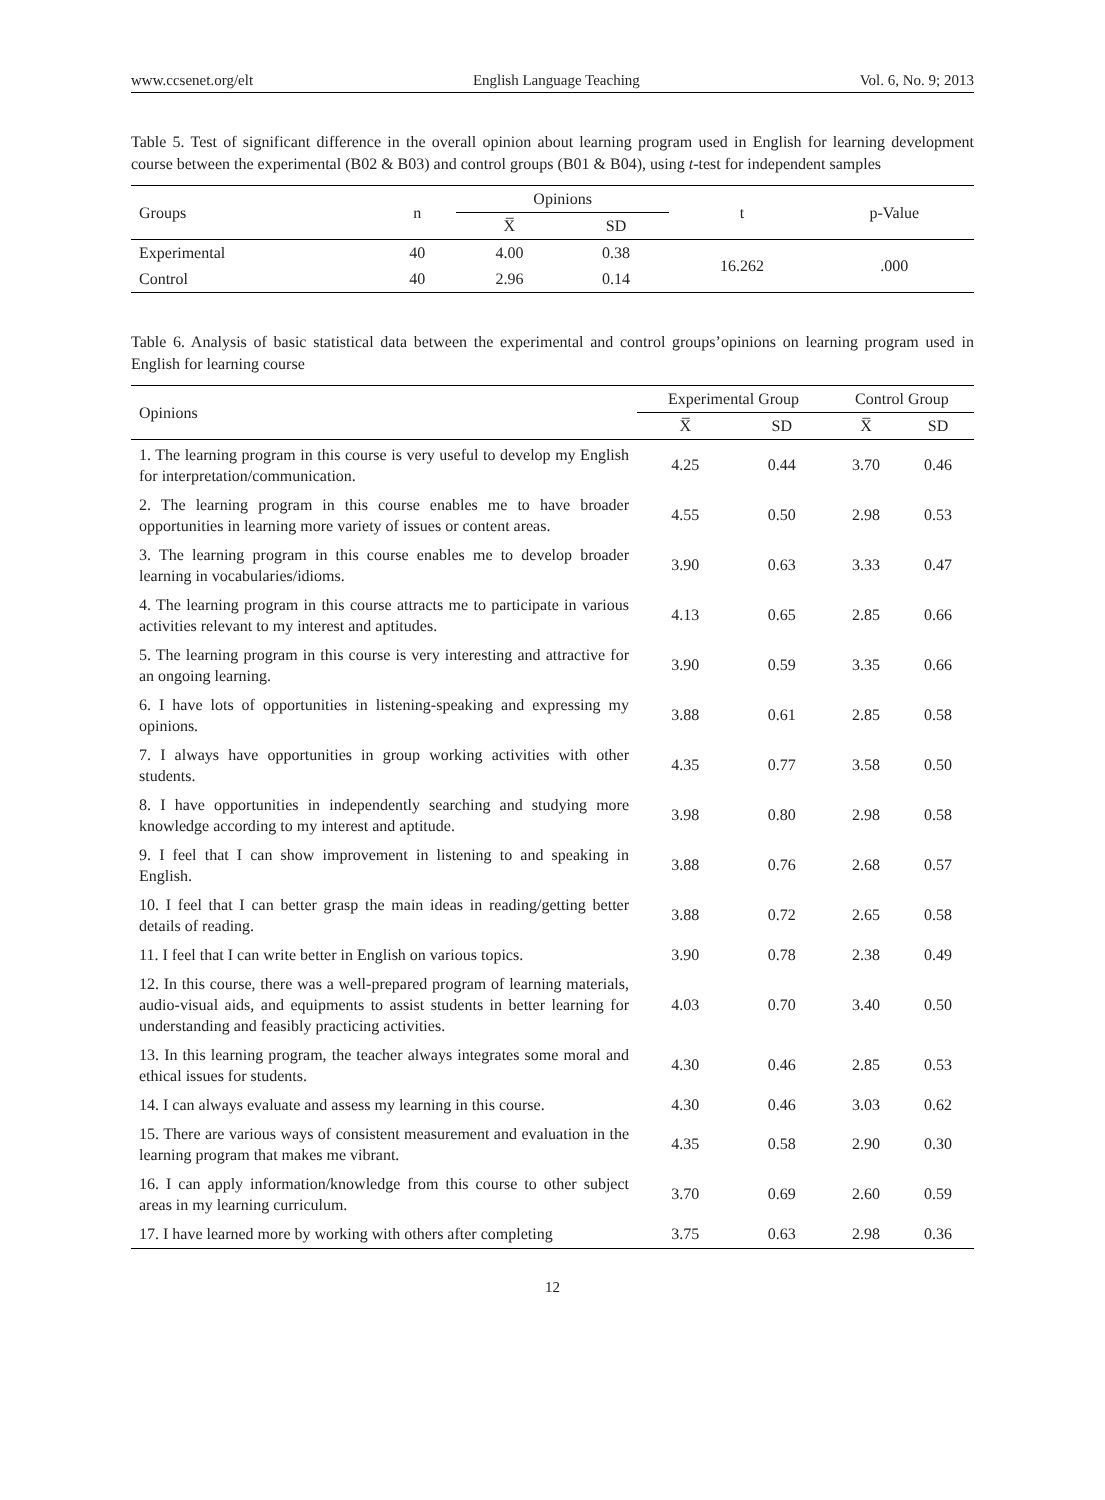www.ccsenet.org/elt English Language Teaching Vol. 6, No. 9; 2013
Table 5. Test of significant difference in the overall opinion about learning program used in English for learning development course between the experimental (B02 & B03) and control groups (B01 & B04), using t-test for independent samples
| Groups | n | Opinions | | t | p-Value |
| --- | --- | --- | --- | --- | --- |
| | | X̅ | SD | | |
| Experimental | 40 | 4.00 | 0.38 | 16.262 | .000 |
| Control | 40 | 2.96 | 0.14 | | |
Table 6. Analysis of basic statistical data between the experimental and control groups’opinions on learning program used in English for learning course
| Opinions | Experimental Group | | Control Group | |
| --- | --- | --- | --- | --- |
| | X̅ | SD | X̅ | SD |
| 1. The learning program in this course is very useful to develop my English for interpretation/communication. | 4.25 | 0.44 | 3.70 | 0.46 |
| 2. The learning program in this course enables me to have broader opportunities in learning more variety of issues or content areas. | 4.55 | 0.50 | 2.98 | 0.53 |
| 3. The learning program in this course enables me to develop broader learning in vocabularies/idioms. | 3.90 | 0.63 | 3.33 | 0.47 |
| 4. The learning program in this course attracts me to participate in various activities relevant to my interest and aptitudes. | 4.13 | 0.65 | 2.85 | 0.66 |
| 5. The learning program in this course is very interesting and attractive for an ongoing learning. | 3.90 | 0.59 | 3.35 | 0.66 |
| 6. I have lots of opportunities in listening-speaking and expressing my opinions. | 3.88 | 0.61 | 2.85 | 0.58 |
| 7. I always have opportunities in group working activities with other students. | 4.35 | 0.77 | 3.58 | 0.50 |
| 8. I have opportunities in independently searching and studying more knowledge according to my interest and aptitude. | 3.98 | 0.80 | 2.98 | 0.58 |
| 9. I feel that I can show improvement in listening to and speaking in English. | 3.88 | 0.76 | 2.68 | 0.57 |
| 10. I feel that I can better grasp the main ideas in reading/getting better details of reading. | 3.88 | 0.72 | 2.65 | 0.58 |
| 11. I feel that I can write better in English on various topics. | 3.90 | 0.78 | 2.38 | 0.49 |
| 12. In this course, there was a well-prepared program of learning materials, audio-visual aids, and equipments to assist students in better learning for understanding and feasibly practicing activities. | 4.03 | 0.70 | 3.40 | 0.50 |
| 13. In this learning program, the teacher always integrates some moral and ethical issues for students. | 4.30 | 0.46 | 2.85 | 0.53 |
| 14. I can always evaluate and assess my learning in this course. | 4.30 | 0.46 | 3.03 | 0.62 |
| 15. There are various ways of consistent measurement and evaluation in the learning program that makes me vibrant. | 4.35 | 0.58 | 2.90 | 0.30 |
| 16. I can apply information/knowledge from this course to other subject areas in my learning curriculum. | 3.70 | 0.69 | 2.60 | 0.59 |
| 17. I have learned more by working with others after completing | 3.75 | 0.63 | 2.98 | 0.36 |
12